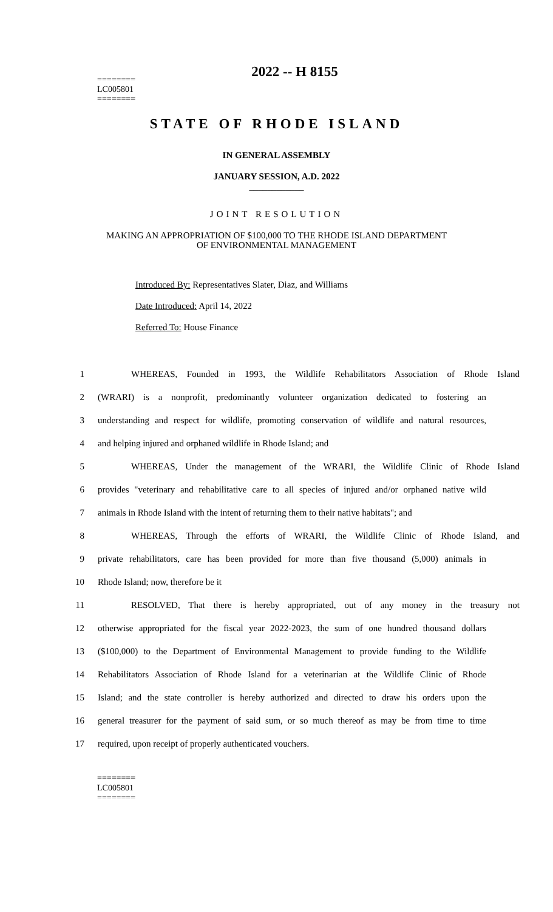2022 -- H 8155
========
LC005801
========
STATE OF RHODE ISLAND
IN GENERAL ASSEMBLY
JANUARY SESSION, A.D. 2022
____________
JOINT RESOLUTION
MAKING AN APPROPRIATION OF $100,000 TO THE RHODE ISLAND DEPARTMENT
OF ENVIRONMENTAL MANAGEMENT
Introduced By: Representatives Slater, Diaz, and Williams
Date Introduced: April 14, 2022
Referred To: House Finance
1 WHEREAS, Founded in 1993, the Wildlife Rehabilitators Association of Rhode Island
2 (WRARI) is a nonprofit, predominantly volunteer organization dedicated to fostering an
3 understanding and respect for wildlife, promoting conservation of wildlife and natural resources,
4 and helping injured and orphaned wildlife in Rhode Island; and
5 WHEREAS, Under the management of the WRARI, the Wildlife Clinic of Rhode Island
6 provides "veterinary and rehabilitative care to all species of injured and/or orphaned native wild
7 animals in Rhode Island with the intent of returning them to their native habitats"; and
8 WHEREAS, Through the efforts of WRARI, the Wildlife Clinic of Rhode Island, and
9 private rehabilitators, care has been provided for more than five thousand (5,000) animals in
10 Rhode Island; now, therefore be it
11 RESOLVED, That there is hereby appropriated, out of any money in the treasury not
12 otherwise appropriated for the fiscal year 2022-2023, the sum of one hundred thousand dollars
13 ($100,000) to the Department of Environmental Management to provide funding to the Wildlife
14 Rehabilitators Association of Rhode Island for a veterinarian at the Wildlife Clinic of Rhode
15 Island; and the state controller is hereby authorized and directed to draw his orders upon the
16 general treasurer for the payment of said sum, or so much thereof as may be from time to time
17 required, upon receipt of properly authenticated vouchers.
========
LC005801
========